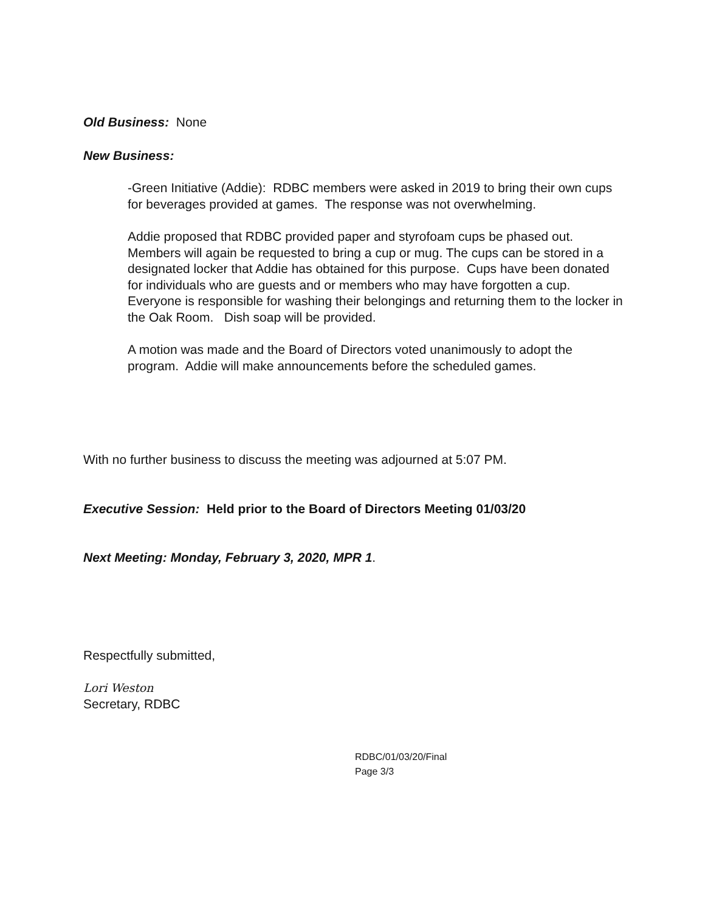Old Business: None
New Business:
-Green Initiative (Addie): RDBC members were asked in 2019 to bring their own cups for beverages provided at games. The response was not overwhelming.
Addie proposed that RDBC provided paper and styrofoam cups be phased out. Members will again be requested to bring a cup or mug. The cups can be stored in a designated locker that Addie has obtained for this purpose. Cups have been donated for individuals who are guests and or members who may have forgotten a cup. Everyone is responsible for washing their belongings and returning them to the locker in the Oak Room. Dish soap will be provided.
A motion was made and the Board of Directors voted unanimously to adopt the program. Addie will make announcements before the scheduled games.
With no further business to discuss the meeting was adjourned at 5:07 PM.
Executive Session: Held prior to the Board of Directors Meeting 01/03/20
Next Meeting: Monday, February 3, 2020, MPR 1.
Respectfully submitted,
Lori Weston
Secretary, RDBC
RDBC/01/03/20/Final
Page 3/3